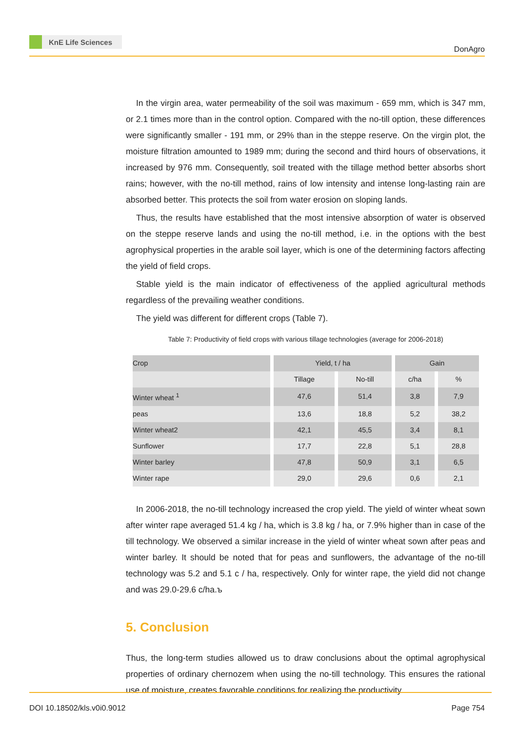KnE Life Sciences
DonAgro
In the virgin area, water permeability of the soil was maximum - 659 mm, which is 347 mm, or 2.1 times more than in the control option. Compared with the no-till option, these differences were significantly smaller - 191 mm, or 29% than in the steppe reserve. On the virgin plot, the moisture filtration amounted to 1989 mm; during the second and third hours of observations, it increased by 976 mm. Consequently, soil treated with the tillage method better absorbs short rains; however, with the no-till method, rains of low intensity and intense long-lasting rain are absorbed better. This protects the soil from water erosion on sloping lands.
Thus, the results have established that the most intensive absorption of water is observed on the steppe reserve lands and using the no-till method, i.e. in the options with the best agrophysical properties in the arable soil layer, which is one of the determining factors affecting the yield of field crops.
Stable yield is the main indicator of effectiveness of the applied agricultural methods regardless of the prevailing weather conditions.
The yield was different for different crops (Table 7).
Table 7: Productivity of field crops with various tillage technologies (average for 2006-2018)
| Crop | Yield, t / ha | | Gain | |
| --- | --- | --- | --- | --- |
| | Tillage | No-till | c/ha | % |
| Winter wheat <sup>1</sup> | 47,6 | 51,4 | 3,8 | 7,9 |
| peas | 13,6 | 18,8 | 5,2 | 38,2 |
| Winter wheat2 | 42,1 | 45,5 | 3,4 | 8,1 |
| Sunflower | 17,7 | 22,8 | 5,1 | 28,8 |
| Winter barley | 47,8 | 50,9 | 3,1 | 6,5 |
| Winter rape | 29,0 | 29,6 | 0,6 | 2,1 |
In 2006-2018, the no-till technology increased the crop yield. The yield of winter wheat sown after winter rape averaged 51.4 kg / ha, which is 3.8 kg / ha, or 7.9% higher than in case of the till technology. We observed a similar increase in the yield of winter wheat sown after peas and winter barley. It should be noted that for peas and sunflowers, the advantage of the no-till technology was 5.2 and 5.1 c / ha, respectively. Only for winter rape, the yield did not change and was 29.0-29.6 c/ha.ъ
5. Conclusion
Thus, the long-term studies allowed us to draw conclusions about the optimal agrophysical properties of ordinary chernozem when using the no-till technology. This ensures the rational use of moisture, creates favorable conditions for realizing the productivity
DOI 10.18502/kls.v0i0.9012 Page 754